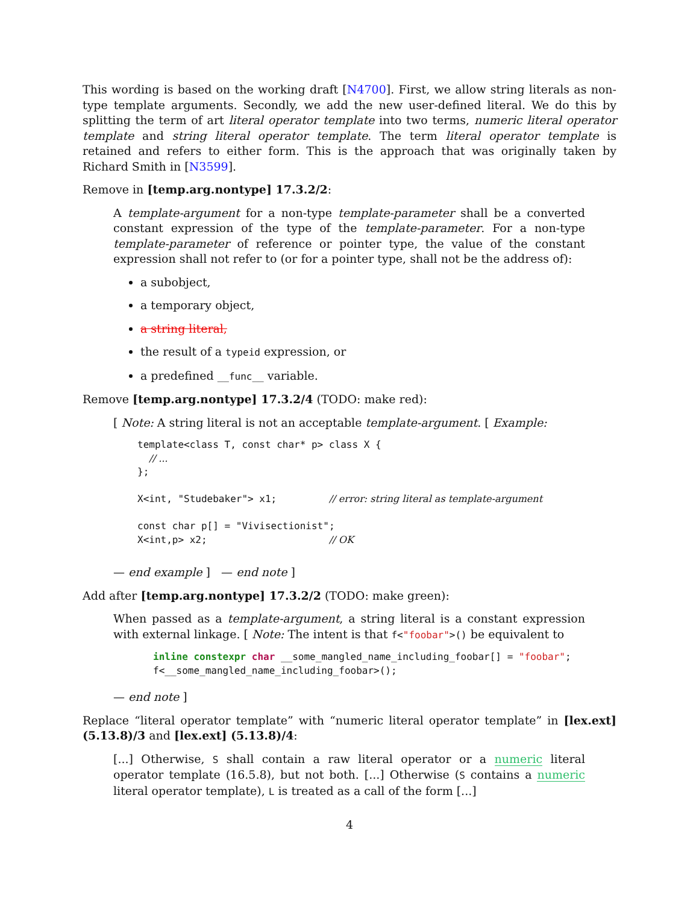This wording is based on the working draft [N4700]. First, we allow string literals as non-type template arguments. Secondly, we add the new user-defined literal. We do this by splitting the term of art literal operator template into two terms, numeric literal operator template and string literal operator template. The term literal operator template is retained and refers to either form. This is the approach that was originally taken by Richard Smith in [N3599].
Remove in [temp.arg.nontype] 17.3.2/2:
A template-argument for a non-type template-parameter shall be a converted constant expression of the type of the template-parameter. For a non-type template-parameter of reference or pointer type, the value of the constant expression shall not refer to (or for a pointer type, shall not be the address of):
a subobject,
a temporary object,
a string literal,
the result of a typeid expression, or
a predefined __func__ variable.
Remove [temp.arg.nontype] 17.3.2/4 (TODO: make red):
[ Note: A string literal is not an acceptable template-argument. [ Example:
template<class T, const char* p> class X {
  // ...
};

X<int, "Studebaker"> x1;         // error: string literal as template-argument

const char p[] = "Vivisectionist";
X<int,p> x2;                     // OK
— end example ] — end note ]
Add after [temp.arg.nontype] 17.3.2/2 (TODO: make green):
When passed as a template-argument, a string literal is a constant expression with external linkage. [ Note: The intent is that f<"foobar">() be equivalent to
inline constexpr char __some_mangled_name_including_foobar[] = "foobar";
f<__some_mangled_name_including_foobar>();
— end note ]
Replace “literal operator template” with “numeric literal operator template” in [lex.ext] (5.13.8)/3 and [lex.ext] (5.13.8)/4:
[...] Otherwise, S shall contain a raw literal operator or a numeric literal operator template (16.5.8), but not both. [...] Otherwise (S contains a numeric literal operator template), L is treated as a call of the form [...]
4